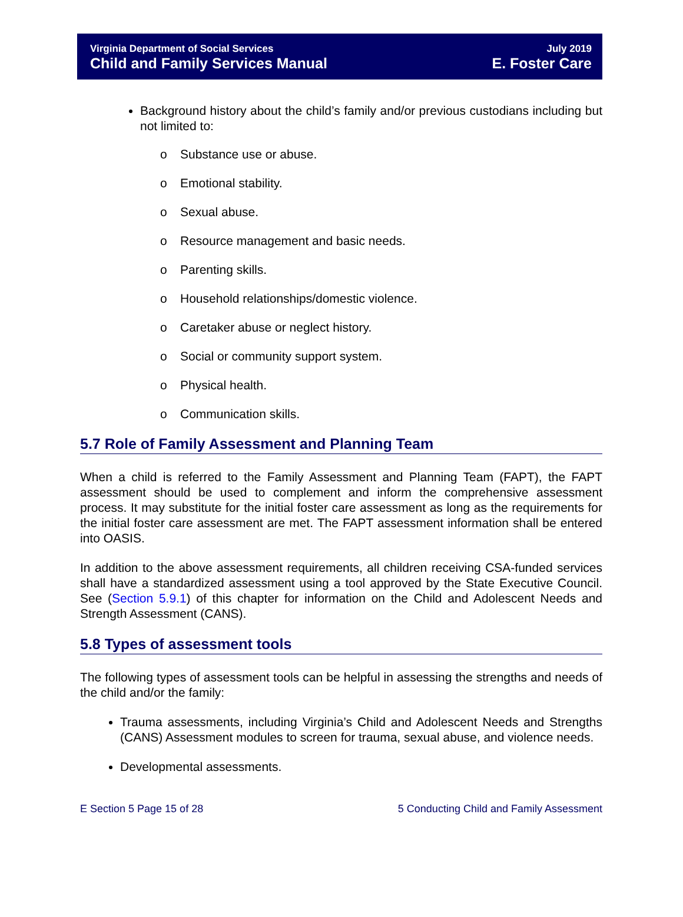Virginia Department of Social Services
Child and Family Services Manual
July 2019
E. Foster Care
Background history about the child’s family and/or previous custodians including but not limited to:
o Substance use or abuse.
o Emotional stability.
o Sexual abuse.
o Resource management and basic needs.
o Parenting skills.
o Household relationships/domestic violence.
o Caretaker abuse or neglect history.
o Social or community support system.
o Physical health.
o Communication skills.
5.7 Role of Family Assessment and Planning Team
When a child is referred to the Family Assessment and Planning Team (FAPT), the FAPT assessment should be used to complement and inform the comprehensive assessment process. It may substitute for the initial foster care assessment as long as the requirements for the initial foster care assessment are met. The FAPT assessment information shall be entered into OASIS.
In addition to the above assessment requirements, all children receiving CSA-funded services shall have a standardized assessment using a tool approved by the State Executive Council. See (Section 5.9.1) of this chapter for information on the Child and Adolescent Needs and Strength Assessment (CANS).
5.8 Types of assessment tools
The following types of assessment tools can be helpful in assessing the strengths and needs of the child and/or the family:
Trauma assessments, including Virginia’s Child and Adolescent Needs and Strengths (CANS) Assessment modules to screen for trauma, sexual abuse, and violence needs.
Developmental assessments.
E Section 5 Page 15 of 28 5 Conducting Child and Family Assessment